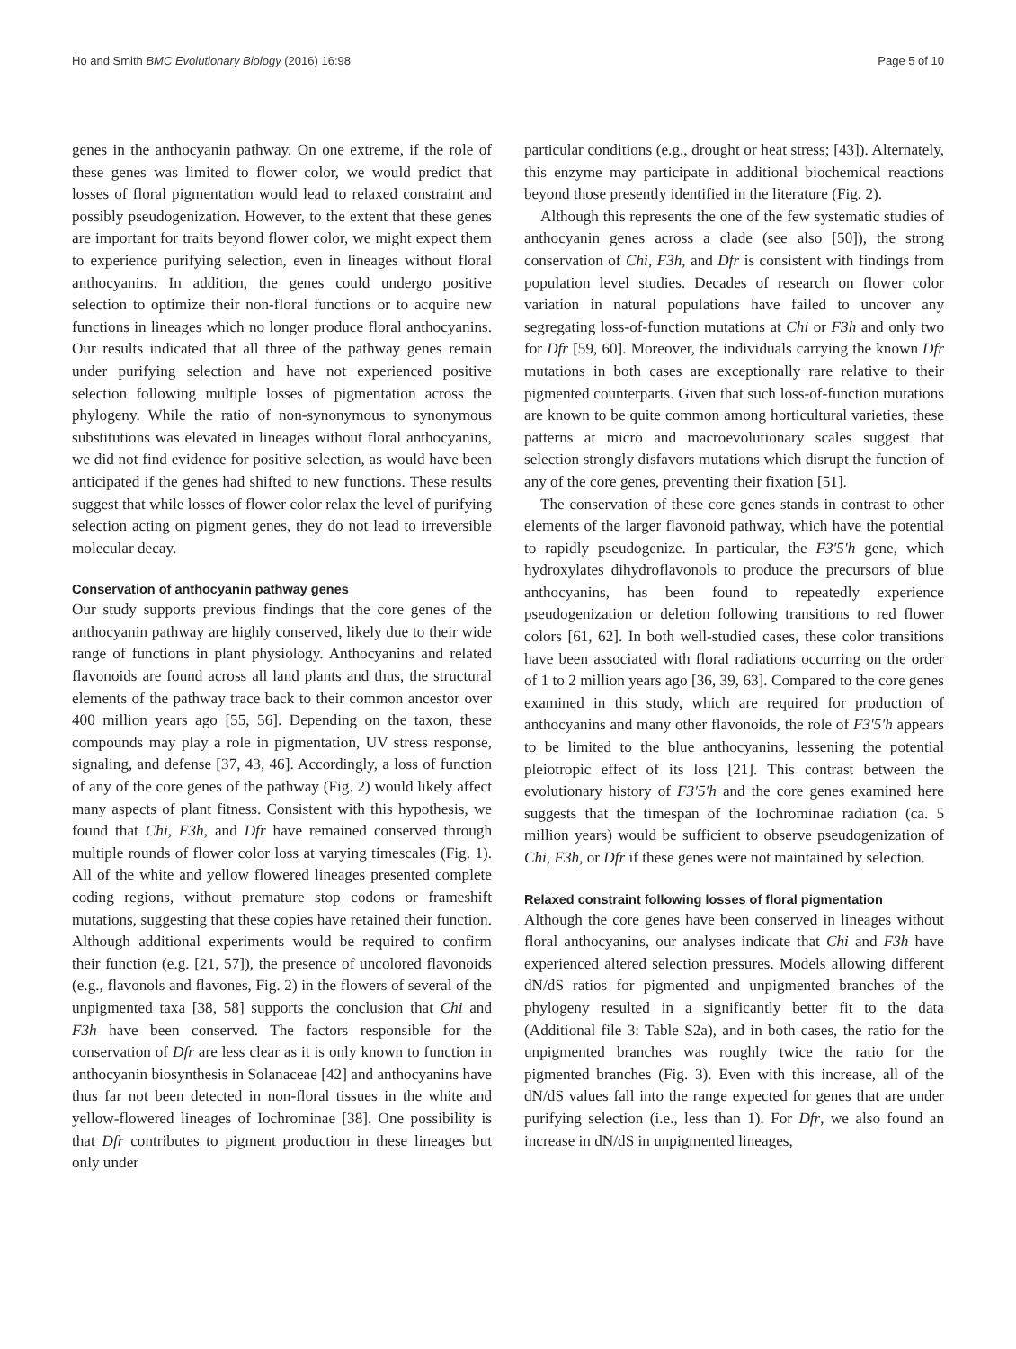Ho and Smith BMC Evolutionary Biology (2016) 16:98 Page 5 of 10
genes in the anthocyanin pathway. On one extreme, if the role of these genes was limited to flower color, we would predict that losses of floral pigmentation would lead to relaxed constraint and possibly pseudogenization. However, to the extent that these genes are important for traits beyond flower color, we might expect them to experience purifying selection, even in lineages without floral anthocyanins. In addition, the genes could undergo positive selection to optimize their non-floral functions or to acquire new functions in lineages which no longer produce floral anthocyanins. Our results indicated that all three of the pathway genes remain under purifying selection and have not experienced positive selection following multiple losses of pigmentation across the phylogeny. While the ratio of non-synonymous to synonymous substitutions was elevated in lineages without floral anthocyanins, we did not find evidence for positive selection, as would have been anticipated if the genes had shifted to new functions. These results suggest that while losses of flower color relax the level of purifying selection acting on pigment genes, they do not lead to irreversible molecular decay.
Conservation of anthocyanin pathway genes
Our study supports previous findings that the core genes of the anthocyanin pathway are highly conserved, likely due to their wide range of functions in plant physiology. Anthocyanins and related flavonoids are found across all land plants and thus, the structural elements of the pathway trace back to their common ancestor over 400 million years ago [55, 56]. Depending on the taxon, these compounds may play a role in pigmentation, UV stress response, signaling, and defense [37, 43, 46]. Accordingly, a loss of function of any of the core genes of the pathway (Fig. 2) would likely affect many aspects of plant fitness. Consistent with this hypothesis, we found that Chi, F3h, and Dfr have remained conserved through multiple rounds of flower color loss at varying timescales (Fig. 1). All of the white and yellow flowered lineages presented complete coding regions, without premature stop codons or frameshift mutations, suggesting that these copies have retained their function. Although additional experiments would be required to confirm their function (e.g. [21, 57]), the presence of uncolored flavonoids (e.g., flavonols and flavones, Fig. 2) in the flowers of several of the unpigmented taxa [38, 58] supports the conclusion that Chi and F3h have been conserved. The factors responsible for the conservation of Dfr are less clear as it is only known to function in anthocyanin biosynthesis in Solanaceae [42] and anthocyanins have thus far not been detected in non-floral tissues in the white and yellow-flowered lineages of Iochrominae [38]. One possibility is that Dfr contributes to pigment production in these lineages but only under
particular conditions (e.g., drought or heat stress; [43]). Alternately, this enzyme may participate in additional biochemical reactions beyond those presently identified in the literature (Fig. 2).
Although this represents the one of the few systematic studies of anthocyanin genes across a clade (see also [50]), the strong conservation of Chi, F3h, and Dfr is consistent with findings from population level studies. Decades of research on flower color variation in natural populations have failed to uncover any segregating loss-of-function mutations at Chi or F3h and only two for Dfr [59, 60]. Moreover, the individuals carrying the known Dfr mutations in both cases are exceptionally rare relative to their pigmented counterparts. Given that such loss-of-function mutations are known to be quite common among horticultural varieties, these patterns at micro and macroevolutionary scales suggest that selection strongly disfavors mutations which disrupt the function of any of the core genes, preventing their fixation [51].
The conservation of these core genes stands in contrast to other elements of the larger flavonoid pathway, which have the potential to rapidly pseudogenize. In particular, the F3′5′h gene, which hydroxylates dihydroflavonols to produce the precursors of blue anthocyanins, has been found to repeatedly experience pseudogenization or deletion following transitions to red flower colors [61, 62]. In both well-studied cases, these color transitions have been associated with floral radiations occurring on the order of 1 to 2 million years ago [36, 39, 63]. Compared to the core genes examined in this study, which are required for production of anthocyanins and many other flavonoids, the role of F3′5′h appears to be limited to the blue anthocyanins, lessening the potential pleiotropic effect of its loss [21]. This contrast between the evolutionary history of F3′5′h and the core genes examined here suggests that the timespan of the Iochrominae radiation (ca. 5 million years) would be sufficient to observe pseudogenization of Chi, F3h, or Dfr if these genes were not maintained by selection.
Relaxed constraint following losses of floral pigmentation
Although the core genes have been conserved in lineages without floral anthocyanins, our analyses indicate that Chi and F3h have experienced altered selection pressures. Models allowing different dN/dS ratios for pigmented and unpigmented branches of the phylogeny resulted in a significantly better fit to the data (Additional file 3: Table S2a), and in both cases, the ratio for the unpigmented branches was roughly twice the ratio for the pigmented branches (Fig. 3). Even with this increase, all of the dN/dS values fall into the range expected for genes that are under purifying selection (i.e., less than 1). For Dfr, we also found an increase in dN/dS in unpigmented lineages,